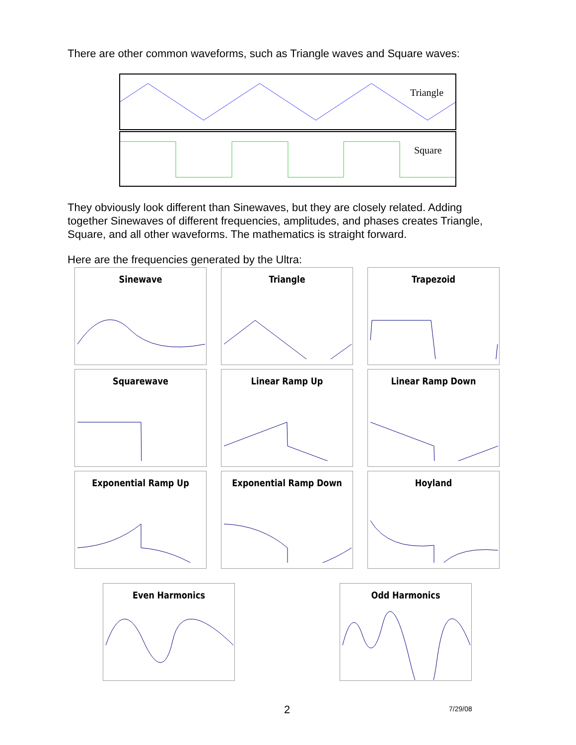There are other common waveforms, such as Triangle waves and Square waves:
Triangle
Square
They obviously look different than Sinewaves, but they are closely related. Adding together Sinewaves of different frequencies, amplitudes, and phases creates Triangle, Square, and all other waveforms. The mathematics is straight forward.
Here are the frequencies generated by the Ultra:
Sinewave
Triangle
Trapezoid
Squarewave
Linear Ramp Up
Linear Ramp Down
Exponential Ramp Up
Exponential Ramp Down
Hoyland
Even Harmonics Odd Harmonics
2 7/29/08